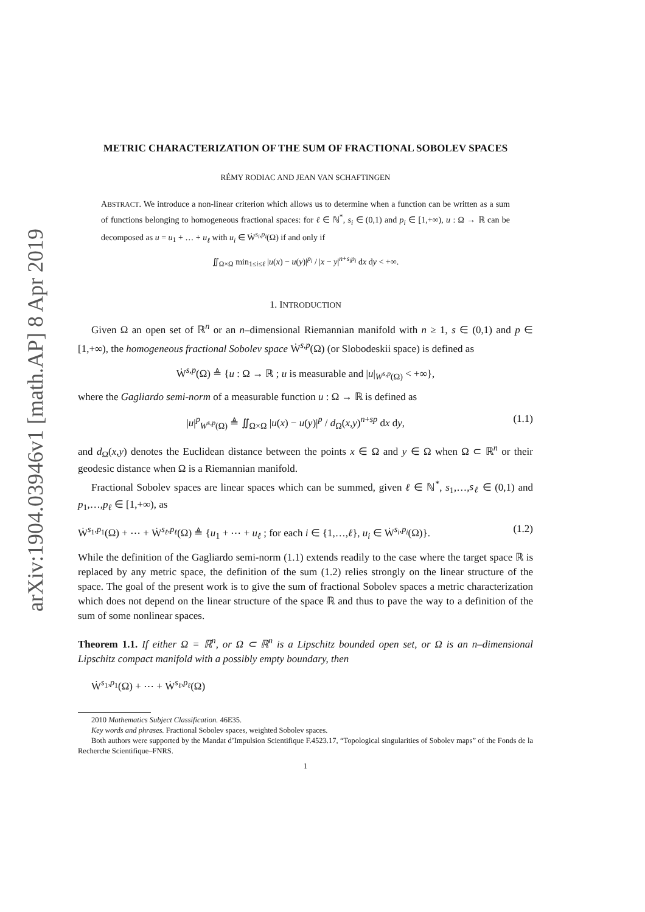arXiv:1904.03946v1 [math.AP] 8 Apr 2019
METRIC CHARACTERIZATION OF THE SUM OF FRACTIONAL SOBOLEV SPACES
RÉMY RODIAC AND JEAN VAN SCHAFTINGEN
ABSTRACT. We introduce a non-linear criterion which allows us to determine when a function can be written as a sum of functions belonging to homogeneous fractional spaces: for ℓ ∈ ℕ<sup>*</sup>, s<sub>i</sub> ∈ (0,1) and p<sub>i</sub> ∈ [1,+∞), u : Ω → ℝ can be decomposed as u = u<sub>1</sub> + … + u<sub>ℓ</sub> with u<sub>i</sub> ∈ Ẇ<sup>s<sub>i</sub>,p<sub>i</sub></sup>(Ω) if and only if
∬<sub>Ω×Ω</sub> min<sub>1≤i≤ℓ</sub> |u(x) − u(y)|<sup>p<sub>i</sub></sup> / |x − y|<sup>n+s<sub>i</sub>p<sub>i</sub></sup> dx dy < +∞.
1. INTRODUCTION
Given Ω an open set of ℝ<sup>n</sup> or an n–dimensional Riemannian manifold with n ≥ 1, s ∈ (0,1) and p ∈ [1,+∞), the homogeneous fractional Sobolev space Ẇ<sup>s,p</sup>(Ω) (or Slobodeskii space) is defined as
Ẇ<sup>s,p</sup>(Ω) ≜ {u : Ω → ℝ ; u is measurable and |u|<sub>W<sup>s,p</sup>(Ω)</sub> < +∞},
where the Gagliardo semi-norm of a measurable function u : Ω → ℝ is defined as
|u|<sup>p</sup><sub>W<sup>s,p</sup>(Ω)</sub> ≜ ∬<sub>Ω×Ω</sub> |u(x) − u(y)|<sup>p</sup> / d<sub>Ω</sub>(x,y)<sup>n+sp</sup> dx dy, (1.1)
and d<sub>Ω</sub>(x,y) denotes the Euclidean distance between the points x ∈ Ω and y ∈ Ω when Ω ⊂ ℝ<sup>n</sup> or their geodesic distance when Ω is a Riemannian manifold.
Fractional Sobolev spaces are linear spaces which can be summed, given ℓ ∈ ℕ<sup>*</sup>, s<sub>1</sub>,…,s<sub>ℓ</sub> ∈ (0,1) and p<sub>1</sub>,…,p<sub>ℓ</sub> ∈ [1,+∞), as
Ẇ<sup>s<sub>1</sub>,p<sub>1</sub></sup>(Ω) + ⋯ + Ẇ<sup>s<sub>ℓ</sub>,p<sub>ℓ</sub></sup>(Ω) ≜ {u<sub>1</sub> + ⋯ + u<sub>ℓ</sub> ; for each i ∈ {1,…,ℓ}, u<sub>i</sub> ∈ Ẇ<sup>s<sub>i</sub>,p<sub>i</sub></sup>(Ω)}. (1.2)
While the definition of the Gagliardo semi-norm (1.1) extends readily to the case where the target space ℝ is replaced by any metric space, the definition of the sum (1.2) relies strongly on the linear structure of the space. The goal of the present work is to give the sum of fractional Sobolev spaces a metric characterization which does not depend on the linear structure of the space ℝ and thus to pave the way to a definition of the sum of some nonlinear spaces.
Theorem 1.1. If either Ω = ℝ<sup>n</sup>, or Ω ⊂ ℝ<sup>n</sup> is a Lipschitz bounded open set, or Ω is an n–dimensional Lipschitz compact manifold with a possibly empty boundary, then
Ẇ<sup>s<sub>1</sub>,p<sub>1</sub></sup>(Ω) + ⋯ + Ẇ<sup>s<sub>ℓ</sub>,p<sub>ℓ</sub></sup>(Ω)
2010 Mathematics Subject Classification. 46E35.
Key words and phrases. Fractional Sobolev spaces, weighted Sobolev spaces.
Both authors were supported by the Mandat d’Impulsion Scientifique F.4523.17, “Topological singularities of Sobolev maps” of the Fonds de la Recherche Scientifique–FNRS.
1